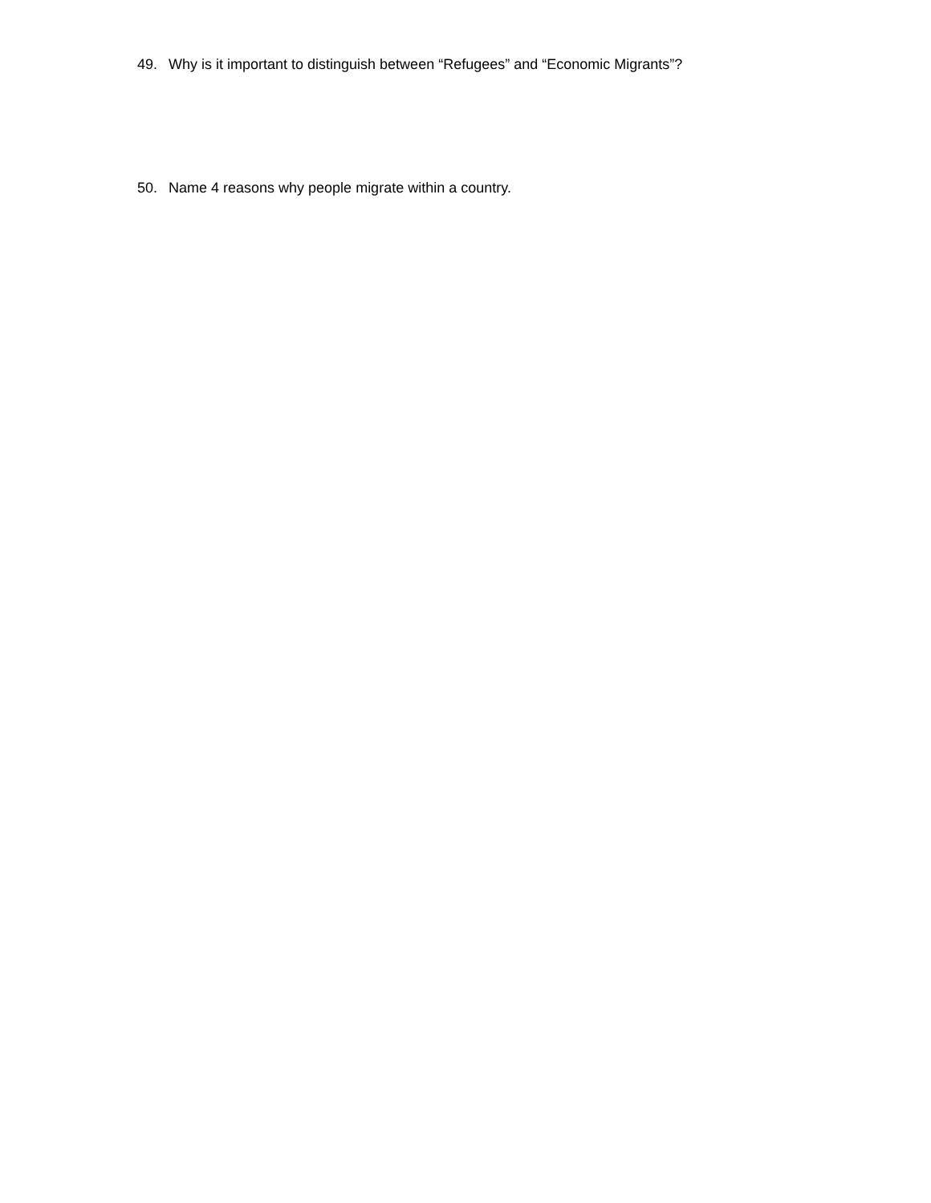49. Why is it important to distinguish between “Refugees” and “Economic Migrants”?
50. Name 4 reasons why people migrate within a country.